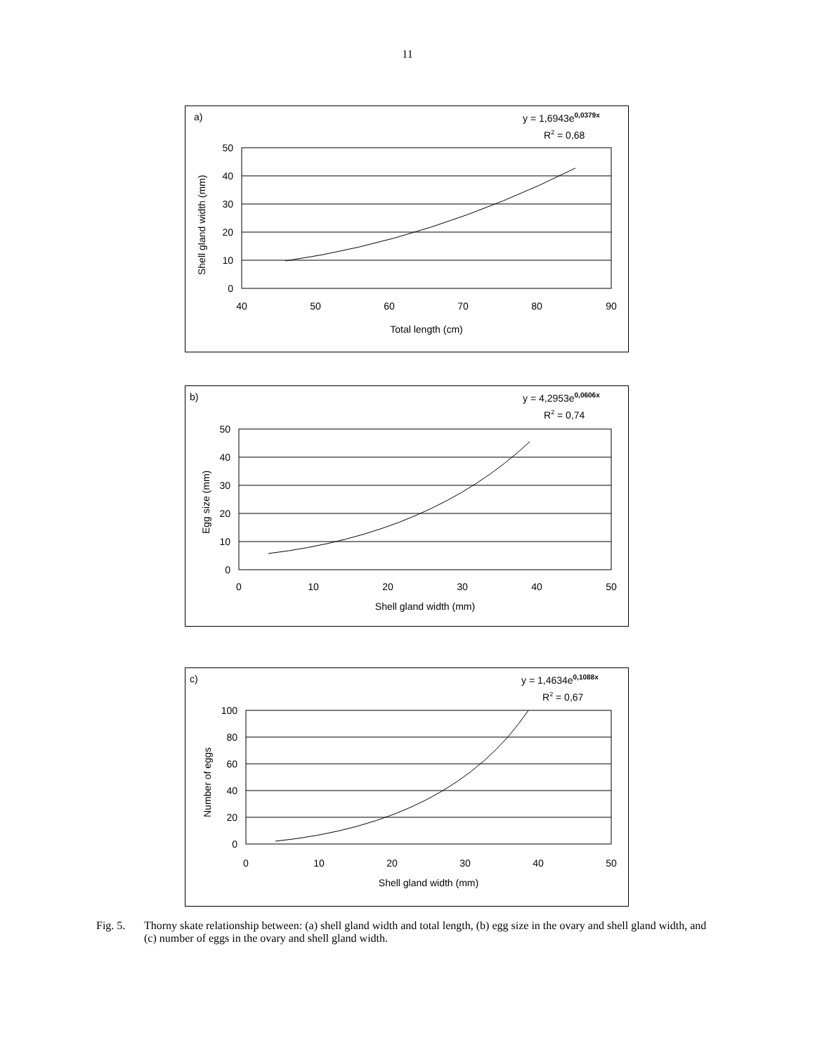11
a)
y = 1,6943e0,0379x
R2 = 0,68
50
40
30
20
10
0
40
50
60
70
80
90
Total length (cm)
Shell gland width (mm)
b)
y = 4,2953e0,0606x
R2 = 0,74
50
40
30
20
10
0
0
10
20
30
40
50
Shell gland width (mm)
Egg size (mm)
c)
y = 1,4634e0,1088x
R2 = 0,67
100
80
60
40
20
0
0
10
20
30
40
50
Shell gland width (mm)
Number of eggs
Fig. 5. Thorny skate relationship between: (a) shell gland width and total length, (b) egg size in the ovary and shell gland width, and (c) number of eggs in the ovary and shell gland width.